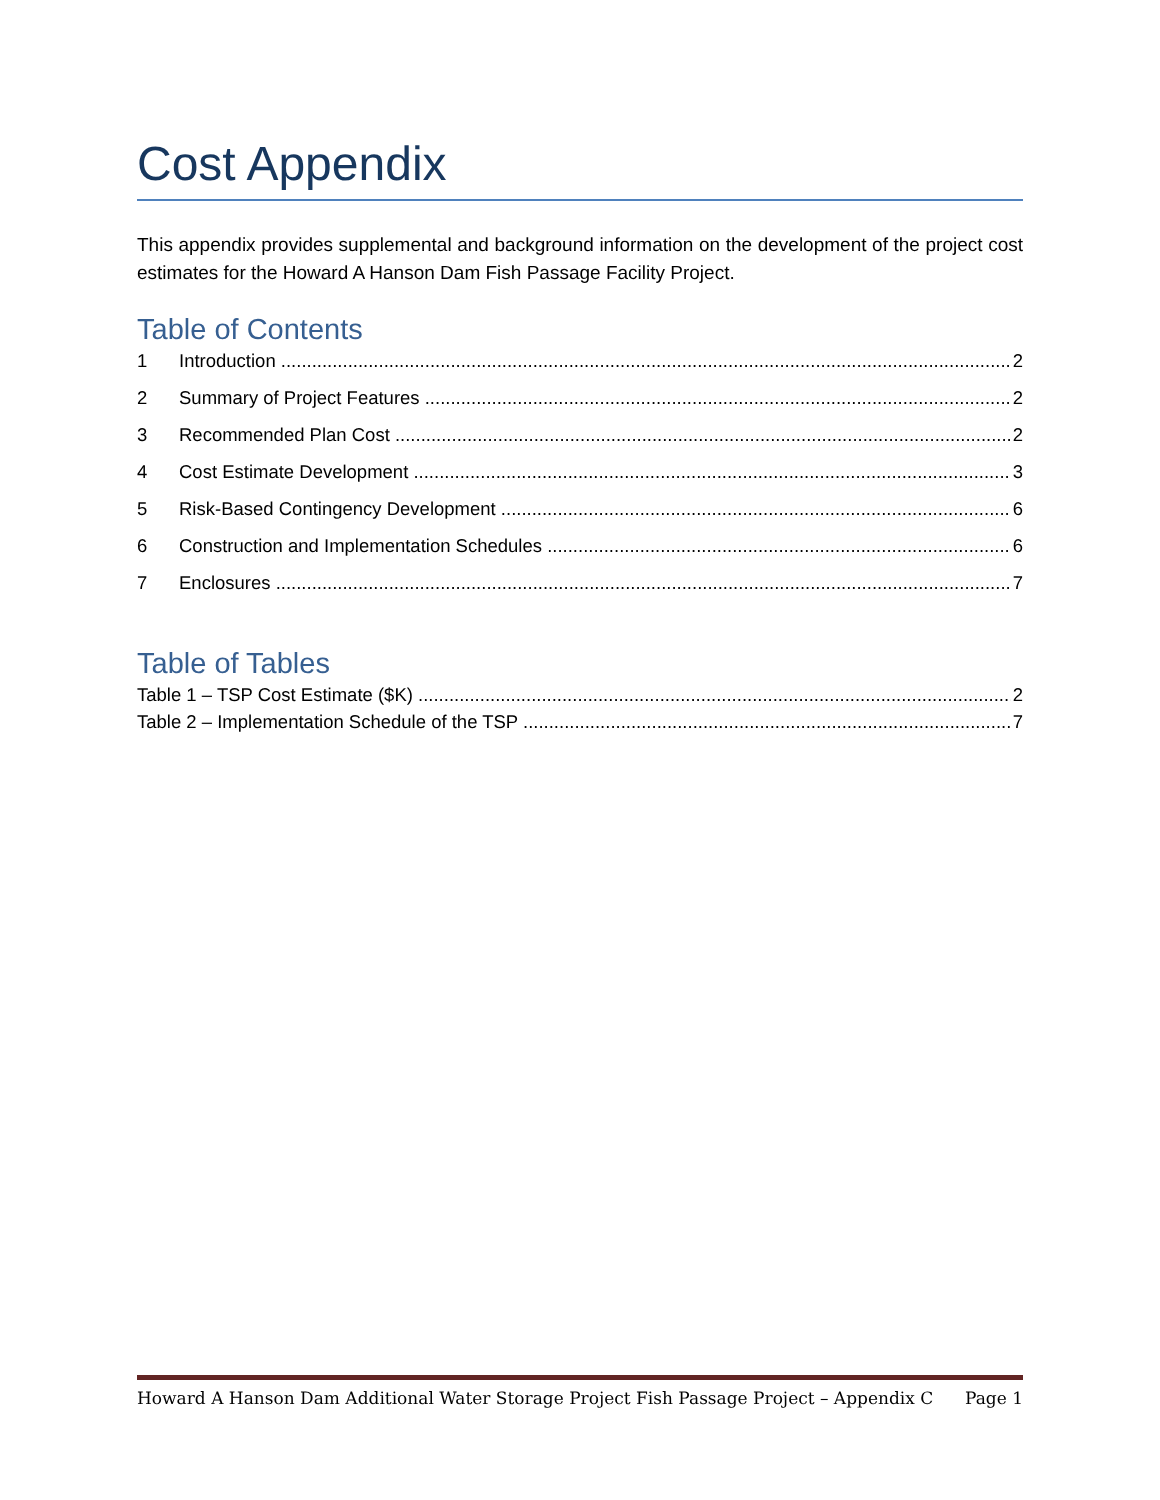Cost Appendix
This appendix provides supplemental and background information on the development of the project cost estimates for the Howard A Hanson Dam Fish Passage Facility Project.
Table of Contents
1 Introduction 2
2 Summary of Project Features 2
3 Recommended Plan Cost 2
4 Cost Estimate Development 3
5 Risk-Based Contingency Development 6
6 Construction and Implementation Schedules 6
7 Enclosures 7
Table of Tables
Table 1 – TSP Cost Estimate ($K) 2
Table 2 – Implementation Schedule of the TSP 7
Howard A Hanson Dam Additional Water Storage Project Fish Passage Project – Appendix C Page 1